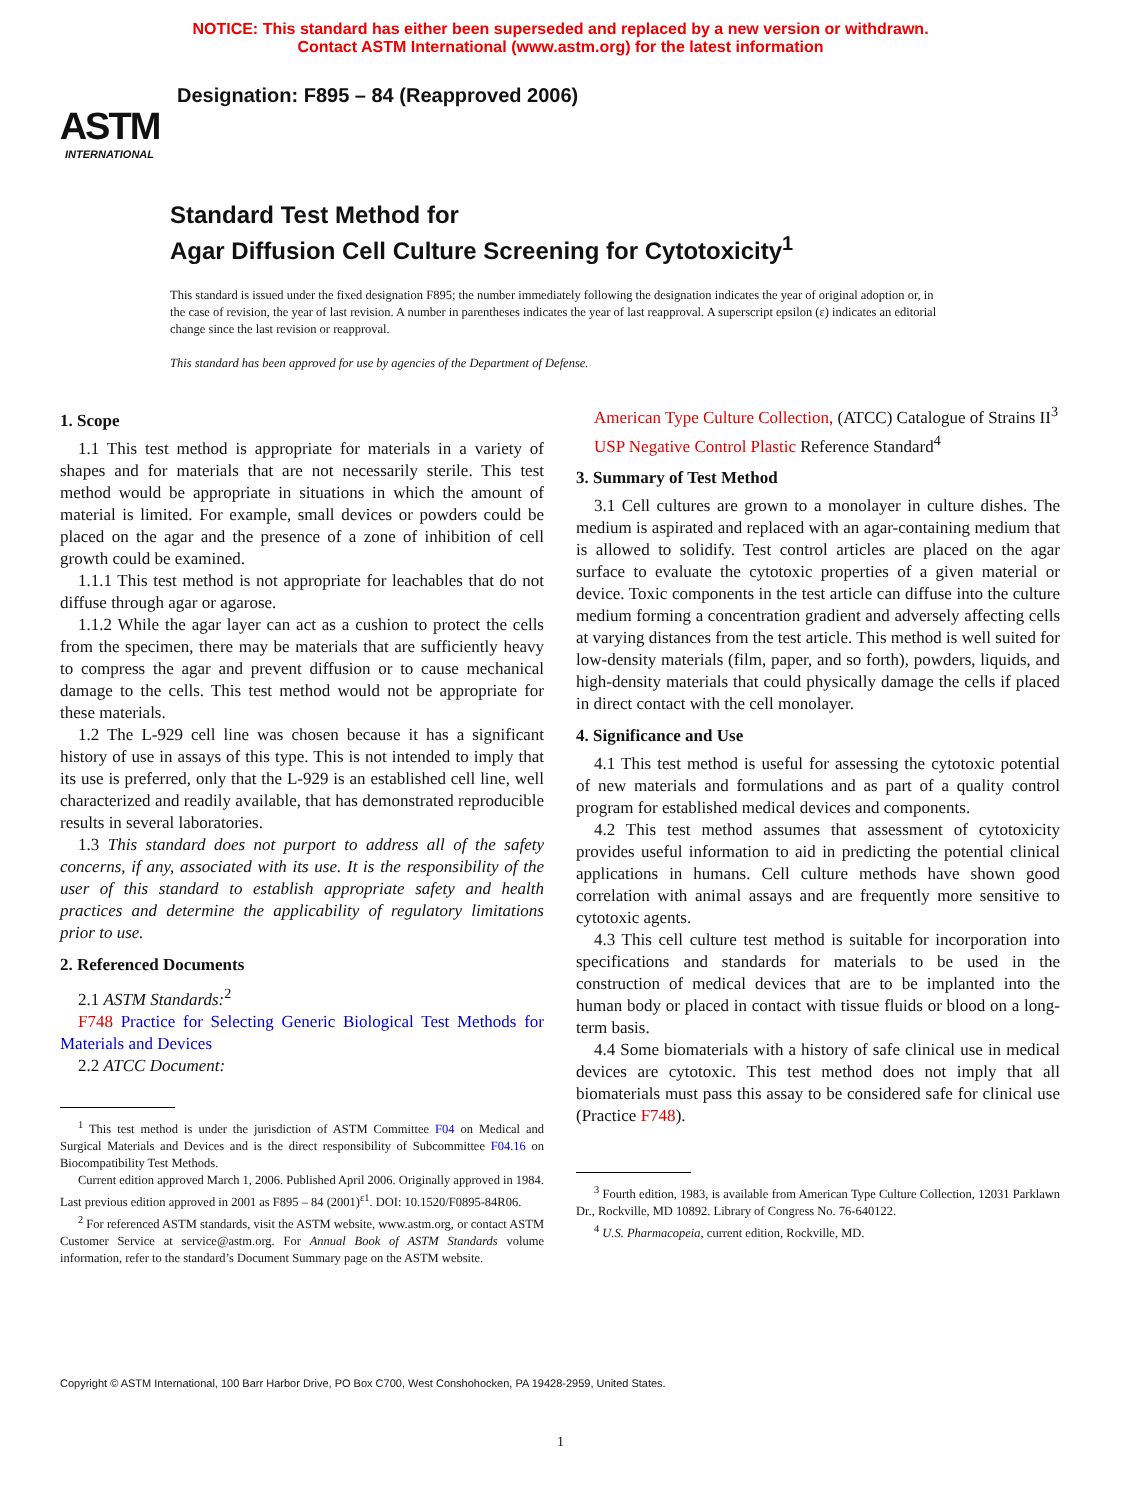NOTICE: This standard has either been superseded and replaced by a new version or withdrawn.
Contact ASTM International (www.astm.org) for the latest information
ASTM
INTERNATIONAL
Designation: F895 – 84 (Reapproved 2006)
Standard Test Method for
Agar Diffusion Cell Culture Screening for Cytotoxicity<sup>1</sup>
This standard is issued under the fixed designation F895; the number immediately following the designation indicates the year of original adoption or, in the case of revision, the year of last revision. A number in parentheses indicates the year of last reapproval. A superscript epsilon (ε) indicates an editorial change since the last revision or reapproval.
This standard has been approved for use by agencies of the Department of Defense.
1. Scope
1.1 This test method is appropriate for materials in a variety of shapes and for materials that are not necessarily sterile. This test method would be appropriate in situations in which the amount of material is limited. For example, small devices or powders could be placed on the agar and the presence of a zone of inhibition of cell growth could be examined.
1.1.1 This test method is not appropriate for leachables that do not diffuse through agar or agarose.
1.1.2 While the agar layer can act as a cushion to protect the cells from the specimen, there may be materials that are sufficiently heavy to compress the agar and prevent diffusion or to cause mechanical damage to the cells. This test method would not be appropriate for these materials.
1.2 The L-929 cell line was chosen because it has a significant history of use in assays of this type. This is not intended to imply that its use is preferred, only that the L-929 is an established cell line, well characterized and readily available, that has demonstrated reproducible results in several laboratories.
1.3 This standard does not purport to address all of the safety concerns, if any, associated with its use. It is the responsibility of the user of this standard to establish appropriate safety and health practices and determine the applicability of regulatory limitations prior to use.
2. Referenced Documents
2.1 ASTM Standards:<sup>2</sup>
F748 Practice for Selecting Generic Biological Test Methods for Materials and Devices
2.2 ATCC Document:
<sup>1</sup> This test method is under the jurisdiction of ASTM Committee F04 on Medical and Surgical Materials and Devices and is the direct responsibility of Subcommittee F04.16 on Biocompatibility Test Methods.
Current edition approved March 1, 2006. Published April 2006. Originally approved in 1984. Last previous edition approved in 2001 as F895 – 84 (2001)<sup>ε1</sup>. DOI: 10.1520/F0895-84R06.
<sup>2</sup> For referenced ASTM standards, visit the ASTM website, www.astm.org, or contact ASTM Customer Service at service@astm.org. For Annual Book of ASTM Standards volume information, refer to the standard’s Document Summary page on the ASTM website.
American Type Culture Collection, (ATCC) Catalogue of Strains II<sup>3</sup>
USP Negative Control Plastic Reference Standard<sup>4</sup>
3. Summary of Test Method
3.1 Cell cultures are grown to a monolayer in culture dishes. The medium is aspirated and replaced with an agar-containing medium that is allowed to solidify. Test control articles are placed on the agar surface to evaluate the cytotoxic properties of a given material or device. Toxic components in the test article can diffuse into the culture medium forming a concentration gradient and adversely affecting cells at varying distances from the test article. This method is well suited for low-density materials (film, paper, and so forth), powders, liquids, and high-density materials that could physically damage the cells if placed in direct contact with the cell monolayer.
4. Significance and Use
4.1 This test method is useful for assessing the cytotoxic potential of new materials and formulations and as part of a quality control program for established medical devices and components.
4.2 This test method assumes that assessment of cytotoxicity provides useful information to aid in predicting the potential clinical applications in humans. Cell culture methods have shown good correlation with animal assays and are frequently more sensitive to cytotoxic agents.
4.3 This cell culture test method is suitable for incorporation into specifications and standards for materials to be used in the construction of medical devices that are to be implanted into the human body or placed in contact with tissue fluids or blood on a long-term basis.
4.4 Some biomaterials with a history of safe clinical use in medical devices are cytotoxic. This test method does not imply that all biomaterials must pass this assay to be considered safe for clinical use (Practice F748).
<sup>3</sup> Fourth edition, 1983, is available from American Type Culture Collection, 12031 Parklawn Dr., Rockville, MD 10892. Library of Congress No. 76-640122.
<sup>4</sup> U.S. Pharmacopeia, current edition, Rockville, MD.
Copyright © ASTM International, 100 Barr Harbor Drive, PO Box C700, West Conshohocken, PA 19428-2959, United States.
1